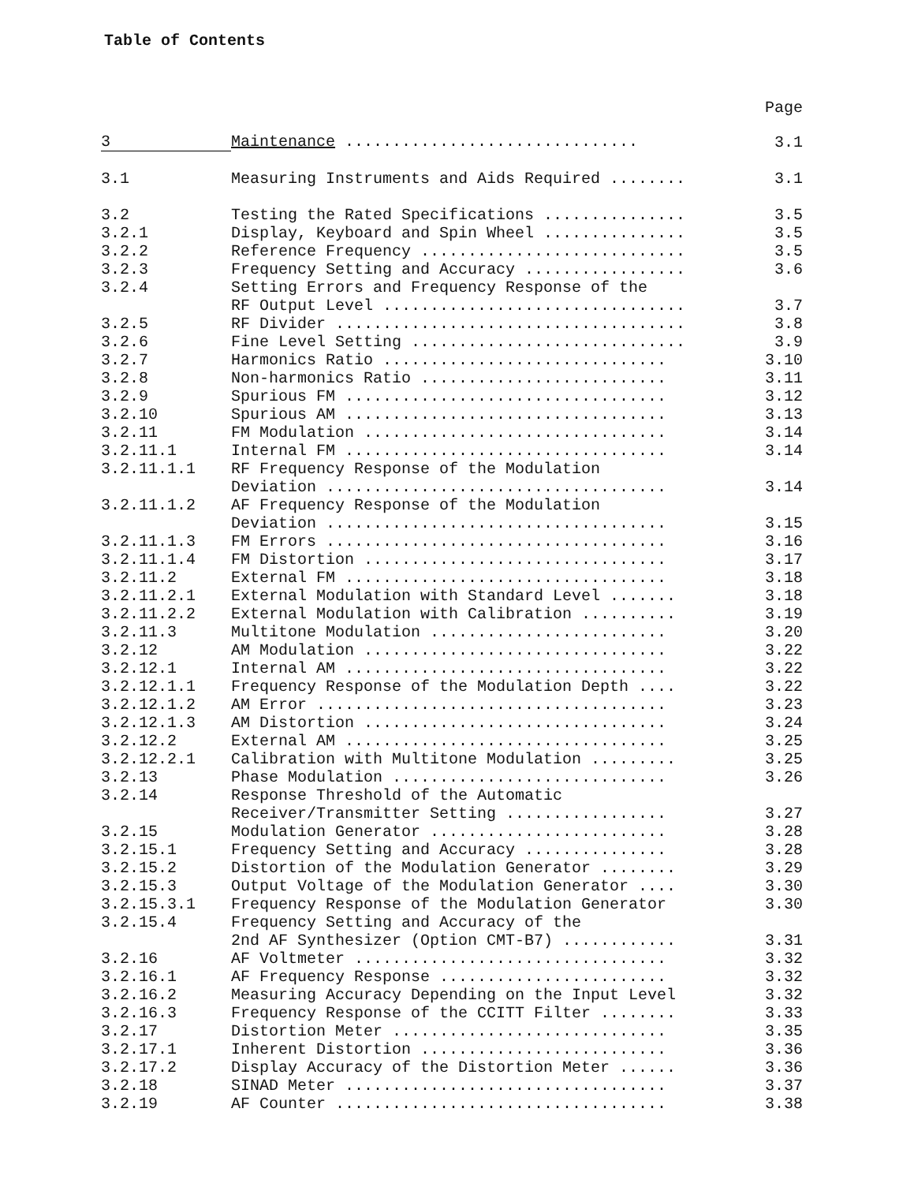Table of Contents
Page
| 3 | Maintenance ............................... | 3.1 |
| 3.1 | Measuring Instruments and Aids Required ........ | 3.1 |
| 3.2 | Testing the Rated Specifications ............... | 3.5 |
| 3.2.1 | Display, Keyboard and Spin Wheel ............... | 3.5 |
| 3.2.2 | Reference Frequency ............................ | 3.5 |
| 3.2.3 | Frequency Setting and Accuracy ................. | 3.6 |
| 3.2.4 | Setting Errors and Frequency Response of the RF Output Level ................................ | 3.7 |
| 3.2.5 | RF Divider ..................................... | 3.8 |
| 3.2.6 | Fine Level Setting ............................. | 3.9 |
| 3.2.7 | Harmonics Ratio .............................. | 3.10 |
| 3.2.8 | Non-harmonics Ratio .......................... | 3.11 |
| 3.2.9 | Spurious FM .................................. | 3.12 |
| 3.2.10 | Spurious AM .................................. | 3.13 |
| 3.2.11 | FM Modulation ................................ | 3.14 |
| 3.2.11.1 | Internal FM .................................. | 3.14 |
| 3.2.11.1.1 | RF Frequency Response of the Modulation Deviation .................................... | 3.14 |
| 3.2.11.1.2 | AF Frequency Response of the Modulation Deviation .................................... | 3.15 |
| 3.2.11.1.3 | FM Errors .................................... | 3.16 |
| 3.2.11.1.4 | FM Distortion ................................ | 3.17 |
| 3.2.11.2 | External FM .................................. | 3.18 |
| 3.2.11.2.1 | External Modulation with Standard Level ....... | 3.18 |
| 3.2.11.2.2 | External Modulation with Calibration .......... | 3.19 |
| 3.2.11.3 | Multitone Modulation ......................... | 3.20 |
| 3.2.12 | AM Modulation ................................ | 3.22 |
| 3.2.12.1 | Internal AM .................................. | 3.22 |
| 3.2.12.1.1 | Frequency Response of the Modulation Depth .... | 3.22 |
| 3.2.12.1.2 | AM Error ..................................... | 3.23 |
| 3.2.12.1.3 | AM Distortion ................................ | 3.24 |
| 3.2.12.2 | External AM .................................. | 3.25 |
| 3.2.12.2.1 | Calibration with Multitone Modulation ......... | 3.25 |
| 3.2.13 | Phase Modulation ............................. | 3.26 |
| 3.2.14 | Response Threshold of the Automatic Receiver/Transmitter Setting ................. | 3.27 |
| 3.2.15 | Modulation Generator ......................... | 3.28 |
| 3.2.15.1 | Frequency Setting and Accuracy ............... | 3.28 |
| 3.2.15.2 | Distortion of the Modulation Generator ........ | 3.29 |
| 3.2.15.3 | Output Voltage of the Modulation Generator .... | 3.30 |
| 3.2.15.3.1 | Frequency Response of the Modulation Generator | 3.30 |
| 3.2.15.4 | Frequency Setting and Accuracy of the 2nd AF Synthesizer (Option CMT-B7) ............ | 3.31 |
| 3.2.16 | AF Voltmeter ................................. | 3.32 |
| 3.2.16.1 | AF Frequency Response ........................ | 3.32 |
| 3.2.16.2 | Measuring Accuracy Depending on the Input Level | 3.32 |
| 3.2.16.3 | Frequency Response of the CCITT Filter ........ | 3.33 |
| 3.2.17 | Distortion Meter ............................. | 3.35 |
| 3.2.17.1 | Inherent Distortion .......................... | 3.36 |
| 3.2.17.2 | Display Accuracy of the Distortion Meter ...... | 3.36 |
| 3.2.18 | SINAD Meter .................................. | 3.37 |
| 3.2.19 | AF Counter ................................... | 3.38 |